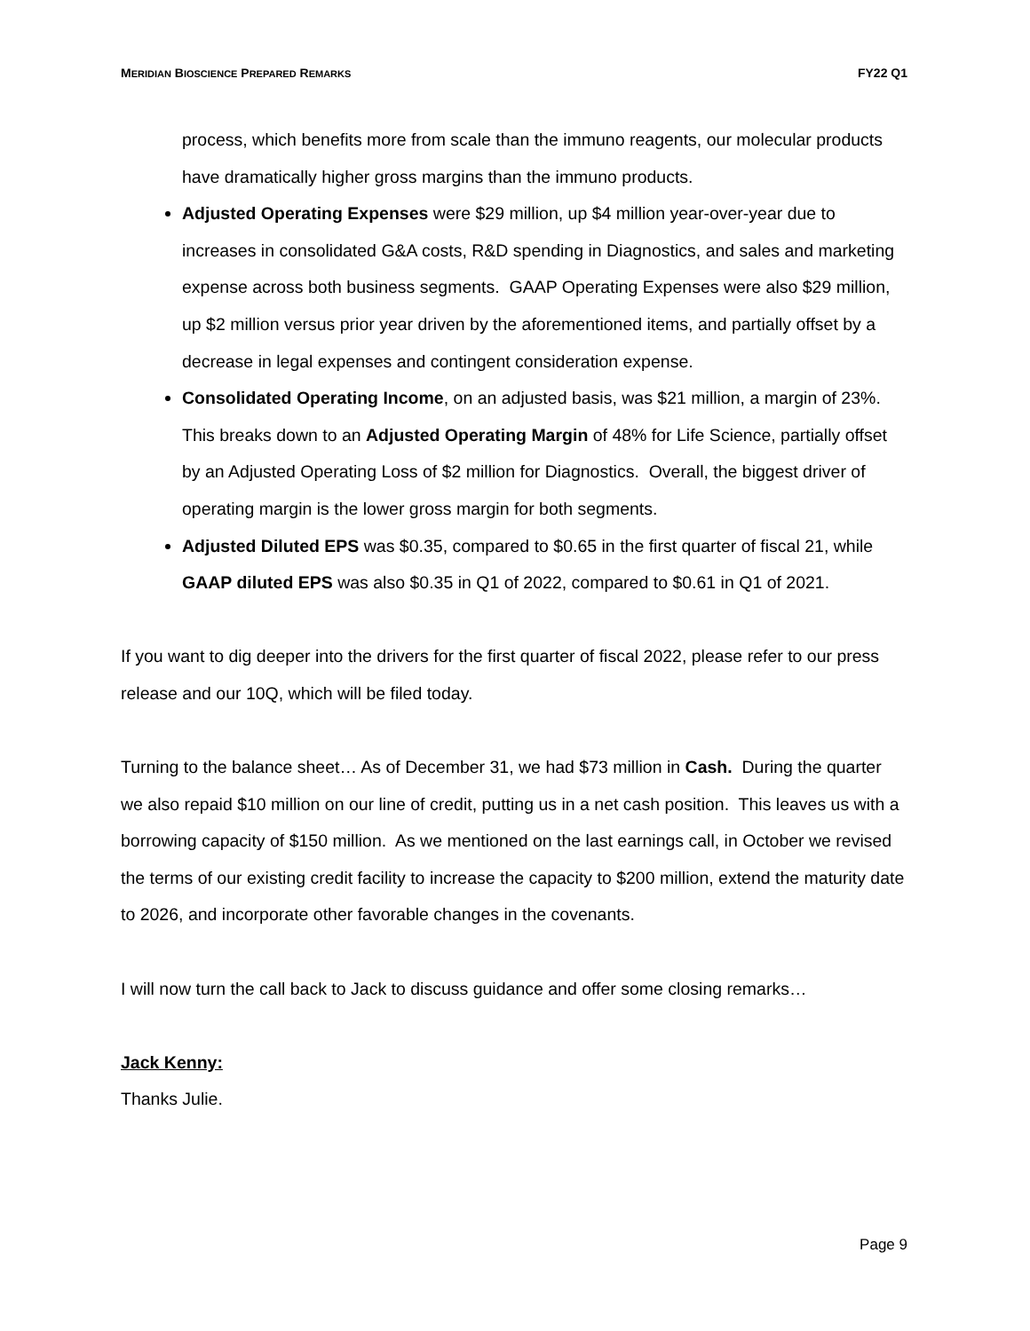MERIDIAN BIOSCIENCE PREPARED REMARKS FY22 Q1
process, which benefits more from scale than the immuno reagents, our molecular products have dramatically higher gross margins than the immuno products.
Adjusted Operating Expenses were $29 million, up $4 million year-over-year due to increases in consolidated G&A costs, R&D spending in Diagnostics, and sales and marketing expense across both business segments. GAAP Operating Expenses were also $29 million, up $2 million versus prior year driven by the aforementioned items, and partially offset by a decrease in legal expenses and contingent consideration expense.
Consolidated Operating Income, on an adjusted basis, was $21 million, a margin of 23%. This breaks down to an Adjusted Operating Margin of 48% for Life Science, partially offset by an Adjusted Operating Loss of $2 million for Diagnostics. Overall, the biggest driver of operating margin is the lower gross margin for both segments.
Adjusted Diluted EPS was $0.35, compared to $0.65 in the first quarter of fiscal 21, while GAAP diluted EPS was also $0.35 in Q1 of 2022, compared to $0.61 in Q1 of 2021.
If you want to dig deeper into the drivers for the first quarter of fiscal 2022, please refer to our press release and our 10Q, which will be filed today.
Turning to the balance sheet… As of December 31, we had $73 million in Cash. During the quarter we also repaid $10 million on our line of credit, putting us in a net cash position. This leaves us with a borrowing capacity of $150 million. As we mentioned on the last earnings call, in October we revised the terms of our existing credit facility to increase the capacity to $200 million, extend the maturity date to 2026, and incorporate other favorable changes in the covenants.
I will now turn the call back to Jack to discuss guidance and offer some closing remarks…
Jack Kenny:
Thanks Julie.
Page 9